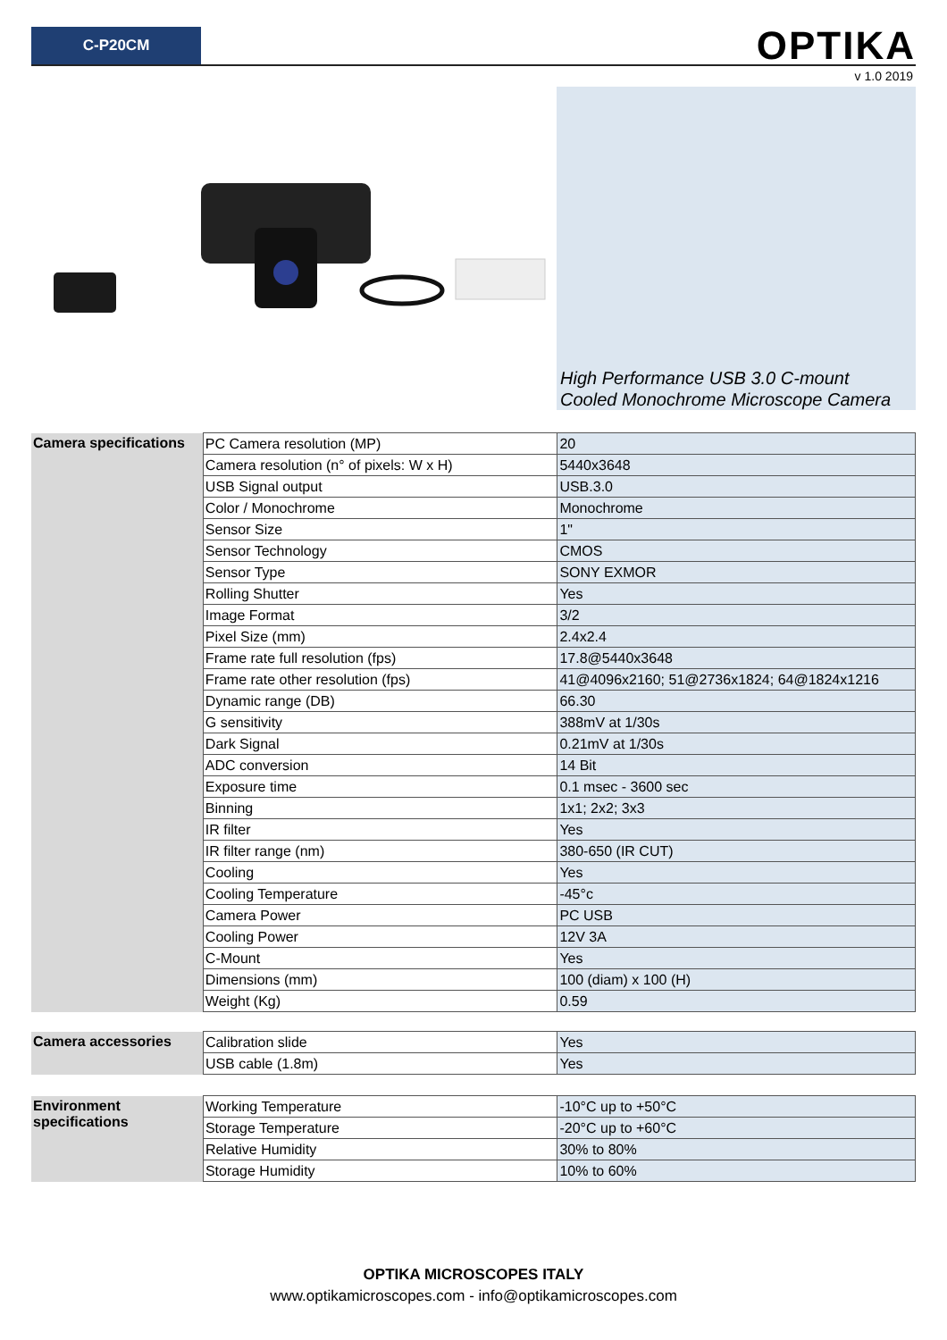C-P20CM
OPTIKA
v 1.0 2019
High Performance USB 3.0 C-mount
Cooled Monochrome Microscope Camera
| Camera specifications | PC Camera resolution (MP) | 20 |
| | Camera resolution (n° of pixels: W x H) | 5440x3648 |
| | USB Signal output | USB.3.0 |
| | Color / Monochrome | Monochrome |
| | Sensor Size | 1" |
| | Sensor Technology | CMOS |
| | Sensor Type | SONY EXMOR |
| | Rolling Shutter | Yes |
| | Image Format | 3/2 |
| | Pixel Size (mm) | 2.4x2.4 |
| | Frame rate full resolution (fps) | 17.8@5440x3648 |
| | Frame rate other resolution (fps) | 41@4096x2160; 51@2736x1824; 64@1824x1216 |
| | Dynamic range (DB) | 66.30 |
| | G sensitivity | 388mV at 1/30s |
| | Dark Signal | 0.21mV at 1/30s |
| | ADC conversion | 14 Bit |
| | Exposure time | 0.1 msec - 3600 sec |
| | Binning | 1x1; 2x2; 3x3 |
| | IR filter | Yes |
| | IR filter range (nm) | 380-650 (IR CUT) |
| | Cooling | Yes |
| | Cooling Temperature | -45°c |
| | Camera Power | PC USB |
| | Cooling Power | 12V 3A |
| | C-Mount | Yes |
| | Dimensions (mm) | 100 (diam) x 100 (H) |
| | Weight (Kg) | 0.59 |
| Camera accessories | Calibration slide | Yes |
| | USB cable (1.8m) | Yes |
| Environment specifications | Working Temperature | -10°C up to +50°C |
| | Storage Temperature | -20°C up to +60°C |
| | Relative Humidity | 30% to 80% |
| | Storage Humidity | 10% to 60% |
OPTIKA MICROSCOPES ITALY
www.optikamicroscopes.com - info@optikamicroscopes.com